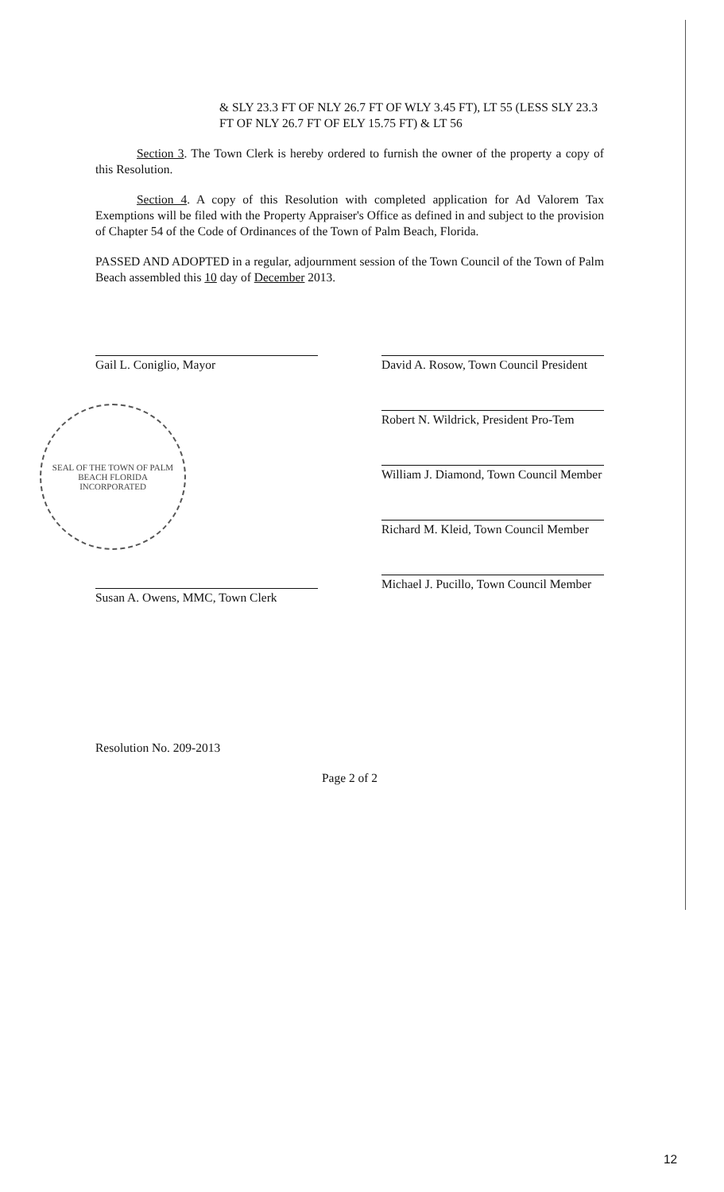& SLY 23.3 FT OF NLY 26.7 FT OF WLY 3.45 FT), LT 55 (LESS SLY 23.3 FT OF NLY 26.7 FT OF ELY 15.75 FT) & LT 56
Section 3. The Town Clerk is hereby ordered to furnish the owner of the property a copy of this Resolution.
Section 4. A copy of this Resolution with completed application for Ad Valorem Tax Exemptions will be filed with the Property Appraiser's Office as defined in and subject to the provision of Chapter 54 of the Code of Ordinances of the Town of Palm Beach, Florida.
PASSED AND ADOPTED in a regular, adjournment session of the Town Council of the Town of Palm Beach assembled this 10 day of December 2013.
Gail L. Coniglio, Mayor
SEAL OF THE TOWN OF PALM BEACH FLORIDA
INCORPORATED
Susan A. Owens, MMC, Town Clerk
David A. Rosow, Town Council President
Robert N. Wildrick, President Pro-Tem
William J. Diamond, Town Council Member
Richard M. Kleid, Town Council Member
Michael J. Pucillo, Town Council Member
Resolution No. 209-2013
Page 2 of 2
12